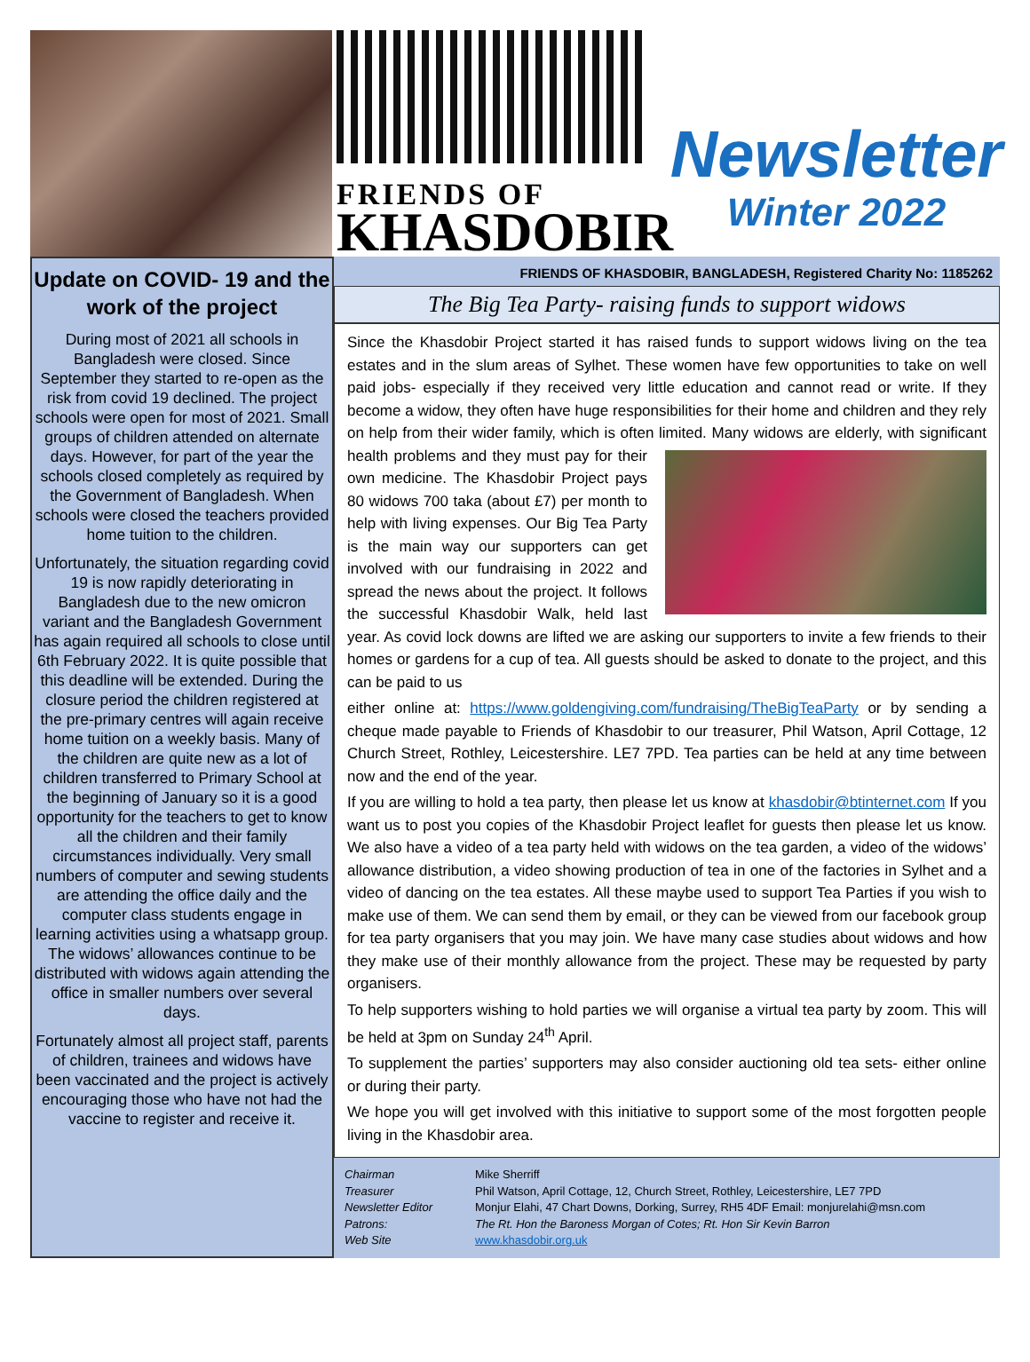FRIENDS OF
KHASDOBIR
Newsletter
Winter 2022
Update on COVID- 19 and the work of the project
During most of 2021 all schools in Bangladesh were closed. Since September they started to re-open as the risk from covid 19 declined. The project schools were open for most of 2021. Small groups of children attended on alternate days. However, for part of the year the schools closed completely as required by the Government of Bangladesh. When schools were closed the teachers provided home tuition to the children.
Unfortunately, the situation regarding covid 19 is now rapidly deteriorating in Bangladesh due to the new omicron variant and the Bangladesh Government has again required all schools to close until 6th February 2022. It is quite possible that this deadline will be extended. During the closure period the children registered at the pre-primary centres will again receive home tuition on a weekly basis. Many of the children are quite new as a lot of children transferred to Primary School at the beginning of January so it is a good opportunity for the teachers to get to know all the children and their family circumstances individually. Very small numbers of computer and sewing students are attending the office daily and the computer class students engage in learning activities using a whatsapp group. The widows’ allowances continue to be distributed with widows again attending the office in smaller numbers over several days.
Fortunately almost all project staff, parents of children, trainees and widows have been vaccinated and the project is actively encouraging those who have not had the vaccine to register and receive it.
FRIENDS OF KHASDOBIR, BANGLADESH, Registered Charity No: 1185262
The Big Tea Party- raising funds to support widows
Since the Khasdobir Project started it has raised funds to support widows living on the tea estates and in the slum areas of Sylhet. These women have few opportunities to take on well paid jobs- especially if they received very little education and cannot read or write. If they become a widow, they often have huge responsibilities for their home and children and they rely on help from their wider family, which is often limited. Many widows are elderly, with significant health problems and they must pay for their own medicine. The Khasdobir Project pays 80 widows 700 taka (about £7) per month to help with living expenses. Our Big Tea Party is the main way our supporters can get involved with our fundraising in 2022 and spread the news about the project. It follows the successful Khasdobir Walk, held last year. As covid lock downs are lifted we are asking our supporters to invite a few friends to their homes or gardens for a cup of tea. All guests should be asked to donate to the project, and this can be paid to us
either online at: https://www.goldengiving.com/fundraising/TheBigTeaParty or by sending a cheque made payable to Friends of Khasdobir to our treasurer, Phil Watson, April Cottage, 12 Church Street, Rothley, Leicestershire. LE7 7PD. Tea parties can be held at any time between now and the end of the year.
If you are willing to hold a tea party, then please let us know at khasdobir@btinternet.com If you want us to post you copies of the Khasdobir Project leaflet for guests then please let us know. We also have a video of a tea party held with widows on the tea garden, a video of the widows’ allowance distribution, a video showing production of tea in one of the factories in Sylhet and a video of dancing on the tea estates. All these maybe used to support Tea Parties if you wish to make use of them. We can send them by email, or they can be viewed from our facebook group for tea party organisers that you may join. We have many case studies about widows and how they make use of their monthly allowance from the project. These may be requested by party organisers.
To help supporters wishing to hold parties we will organise a virtual tea party by zoom. This will be held at 3pm on Sunday 24<sup>th</sup> April.
To supplement the parties’ supporters may also consider auctioning old tea sets- either online or during their party.
We hope you will get involved with this initiative to support some of the most forgotten people living in the Khasdobir area.
| Chairman | Mike Sherriff |
| Treasurer | Phil Watson, April Cottage, 12, Church Street, Rothley, Leicestershire, LE7 7PD |
| Newsletter Editor | Monjur Elahi, 47 Chart Downs, Dorking, Surrey, RH5 4DF Email: monjurelahi@msn.com |
| Patrons: | The Rt. Hon the Baroness Morgan of Cotes; Rt. Hon Sir Kevin Barron |
| Web Site | www.khasdobir.org.uk |